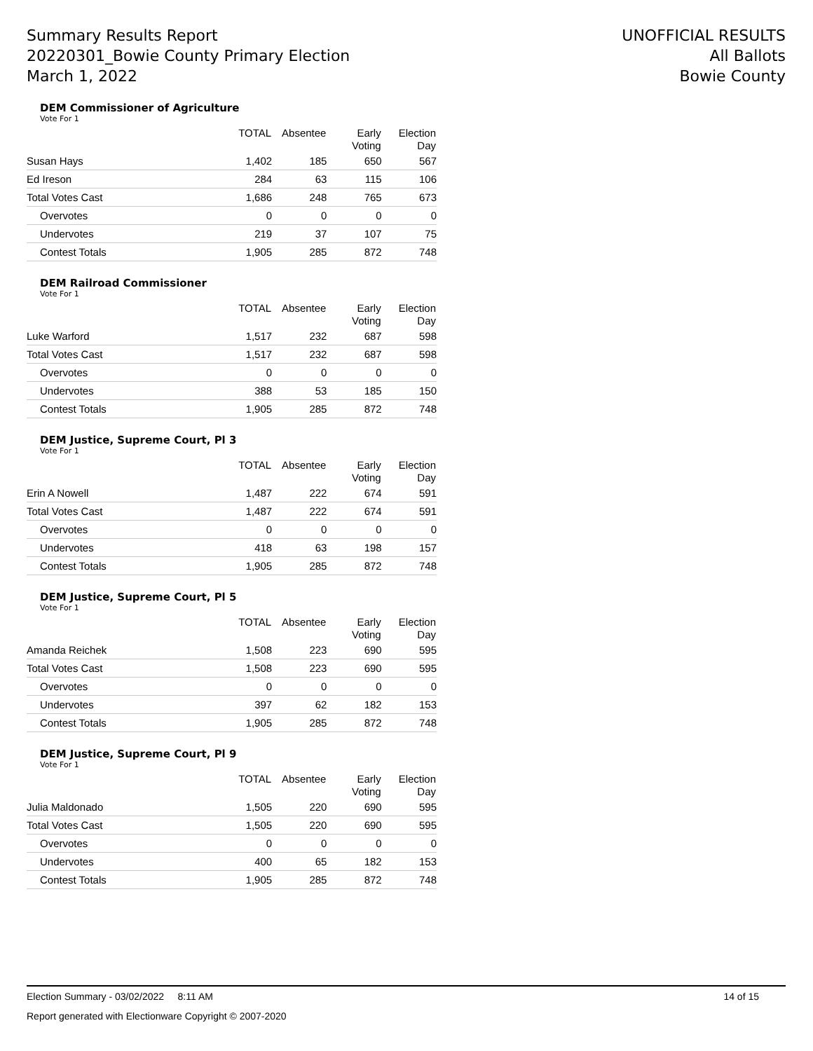Summary Results Report
20220301_Bowie County Primary Election
March 1, 2022
UNOFFICIAL RESULTS
All Ballots
Bowie County
DEM Commissioner of Agriculture
Vote For 1
| | TOTAL | Absentee | Early Voting | Election Day |
| --- | --- | --- | --- | --- |
| Susan Hays | 1,402 | 185 | 650 | 567 |
| Ed Ireson | 284 | 63 | 115 | 106 |
| Total Votes Cast | 1,686 | 248 | 765 | 673 |
| Overvotes | 0 | 0 | 0 | 0 |
| Undervotes | 219 | 37 | 107 | 75 |
| Contest Totals | 1,905 | 285 | 872 | 748 |
DEM Railroad Commissioner
Vote For 1
| | TOTAL | Absentee | Early Voting | Election Day |
| --- | --- | --- | --- | --- |
| Luke Warford | 1,517 | 232 | 687 | 598 |
| Total Votes Cast | 1,517 | 232 | 687 | 598 |
| Overvotes | 0 | 0 | 0 | 0 |
| Undervotes | 388 | 53 | 185 | 150 |
| Contest Totals | 1,905 | 285 | 872 | 748 |
DEM Justice, Supreme Court, Pl 3
Vote For 1
| | TOTAL | Absentee | Early Voting | Election Day |
| --- | --- | --- | --- | --- |
| Erin A Nowell | 1,487 | 222 | 674 | 591 |
| Total Votes Cast | 1,487 | 222 | 674 | 591 |
| Overvotes | 0 | 0 | 0 | 0 |
| Undervotes | 418 | 63 | 198 | 157 |
| Contest Totals | 1,905 | 285 | 872 | 748 |
DEM Justice, Supreme Court, Pl 5
Vote For 1
| | TOTAL | Absentee | Early Voting | Election Day |
| --- | --- | --- | --- | --- |
| Amanda Reichek | 1,508 | 223 | 690 | 595 |
| Total Votes Cast | 1,508 | 223 | 690 | 595 |
| Overvotes | 0 | 0 | 0 | 0 |
| Undervotes | 397 | 62 | 182 | 153 |
| Contest Totals | 1,905 | 285 | 872 | 748 |
DEM Justice, Supreme Court, Pl 9
Vote For 1
| | TOTAL | Absentee | Early Voting | Election Day |
| --- | --- | --- | --- | --- |
| Julia Maldonado | 1,505 | 220 | 690 | 595 |
| Total Votes Cast | 1,505 | 220 | 690 | 595 |
| Overvotes | 0 | 0 | 0 | 0 |
| Undervotes | 400 | 65 | 182 | 153 |
| Contest Totals | 1,905 | 285 | 872 | 748 |
Election Summary - 03/02/2022 8:11 AM 14 of 15
Report generated with Electionware Copyright © 2007-2020